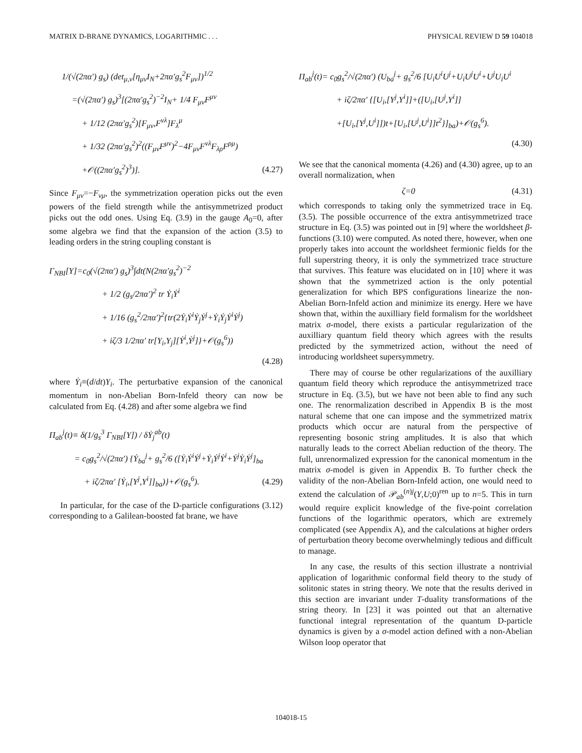MATRIX D-BRANE DYNAMICS, LOGARITHMIC . . . PHYSICAL REVIEW D 59 104018
1/(√(2πα′) g<sub>s</sub>) (det<sub>μ,ν</sub>[η<sub>μν</sub>I<sub>N</sub>+2πα′g<sub>s</sub><sup>2</sup>F<sub>μν</sub>])<sup>1/2</sup>
=(√(2πα′) g<sub>s</sub>)<sup>3</sup>[(2πα′g<sub>s</sub><sup>2</sup>)<sup>−2</sup>I<sub>N</sub>+ 1/4 F<sub>μν</sub>F<sup>μν</sup>
+ 1/12 (2πα′g<sub>s</sub><sup>2</sup>)[F<sub>μν</sub>,F<sup>νλ</sup>]F<sub>λ</sub><sup>μ</sup>
+ 1/32 (2πα′g<sub>s</sub><sup>2</sup>)<sup>2</sup>((F<sub>μν</sub>F<sup>μν</sup>)<sup>2</sup>−4F<sub>μν</sub>F<sup>νλ</sup>F<sub>λρ</sub>F<sup>ρμ</sup>)
+𝒪((2πα′g<sub>s</sub><sup>2</sup>)<sup>3</sup>)]. (4.27)
Since F<sub>μν</sub>=−F<sub>νμ</sub>, the symmetrization operation picks out the even powers of the field strength while the antisymmetrized product picks out the odd ones. Using Eq. (3.9) in the gauge A<sub>0</sub>=0, after some algebra we find that the expansion of the action (3.5) to leading orders in the string coupling constant is
Γ<sub>NBI</sub>[Y]=c<sub>0</sub>(√(2πα′) g<sub>s</sub>)<sup>3</sup>∫dt(N(2πα′g<sub>s</sub><sup>2</sup>)<sup>−2</sup>
+ 1/2 (g<sub>s</sub>/2πα′)<sup>2</sup> tr Ẏ<sub>i</sub>Ẏ<sup>i</sup>
+ 1/16 (g<sub>s</sub><sup>2</sup>/2πα′)<sup>2</sup>{tr(2Ẏ<sub>i</sub>Ẏ<sup>i</sup>Ẏ<sub>j</sub>Ẏ<sup>j</sup>+Ẏ<sub>i</sub>Ẏ<sub>j</sub>Ẏ<sup>i</sup>Ẏ<sup>j</sup>)
+ iζ/3 1/2πα′ tr[Y<sub>i</sub>,Y<sub>j</sub>][Ẏ<sup>i</sup>,Ẏ<sup>j</sup>]}+𝒪(g<sub>s</sub><sup>6</sup>))
(4.28)
where Ẏ<sub>i</sub>≡(d/dt)Y<sub>i</sub>. The perturbative expansion of the canonical momentum in non-Abelian Born-Infeld theory can now be calculated from Eq. (4.28) and after some algebra we find
Π<sub>ab</sub><sup>j</sup>(t)≡ δ(1/g<sub>s</sub><sup>3</sup> Γ<sub>NBI</sub>[Y]) / δẎ<sub>j</sub><sup>ab</sup>(t)
= c<sub>0</sub>g<sub>s</sub><sup>2</sup>/√(2πα′) {Ẏ<sub>ba</sub><sup>j</sup>+ g<sub>s</sub><sup>2</sup>/6 ([Ẏ<sub>i</sub>Ẏ<sup>i</sup>Ẏ<sup>j</sup>+Ẏ<sub>i</sub>Ẏ<sup>j</sup>Ẏ<sup>i</sup>+Ẏ<sup>j</sup>Ẏ<sub>i</sub>Ẏ<sup>j</sup>]<sub>ba</sub>
+ iζ/2πα′ [Ẏ<sub>i</sub>,[Y<sup>j</sup>,Y<sup>i</sup>]]<sub>ba</sub>)}+𝒪(g<sub>s</sub><sup>6</sup>). (4.29)
In particular, for the case of the D-particle configurations (3.12) corresponding to a Galilean-boosted fat brane, we have
Π<sub>ab</sub><sup>j</sup>(t)= c<sub>0</sub>g<sub>s</sub><sup>2</sup>/√(2πα′) (U<sub>ba</sub><sup>j</sup>+ g<sub>s</sub><sup>2</sup>/6 [U<sub>i</sub>U<sup>i</sup>U<sup>j</sup>+U<sub>i</sub>U<sup>j</sup>U<sup>i</sup>+U<sup>j</sup>U<sub>i</sub>U<sup>i</sup>
+ iζ/2πα′ {[U<sub>i</sub>,[Y<sup>j</sup>,Y<sup>i</sup>]]+([U<sub>i</sub>,[U<sup>j</sup>,Y<sup>i</sup>]]
+[U<sub>i</sub>,[Y<sup>j</sup>,U<sup>i</sup>]])t+[U<sub>i</sub>,[U<sup>j</sup>,U<sup>i</sup>]]t<sup>2</sup>}]<sub>ba</sub>)+𝒪(g<sub>s</sub><sup>6</sup>).
(4.30)
We see that the canonical momenta (4.26) and (4.30) agree, up to an overall normalization, when
ζ=0 (4.31)
which corresponds to taking only the symmetrized trace in Eq. (3.5). The possible occurrence of the extra antisymmetrized trace structure in Eq. (3.5) was pointed out in [9] where the worldsheet β-functions (3.10) were computed. As noted there, however, when one properly takes into account the worldsheet fermionic fields for the full superstring theory, it is only the symmetrized trace structure that survives. This feature was elucidated on in [10] where it was shown that the symmetrized action is the only potential generalization for which BPS configurations linearize the non-Abelian Born-Infeld action and minimize its energy. Here we have shown that, within the auxilliary field formalism for the worldsheet matrix σ-model, there exists a particular regularization of the auxilliary quantum field theory which agrees with the results predicted by the symmetrized action, without the need of introducing worldsheet supersymmetry.
There may of course be other regularizations of the auxilliary quantum field theory which reproduce the antisymmetrized trace structure in Eq. (3.5), but we have not been able to find any such one. The renormalization described in Appendix B is the most natural scheme that one can impose and the symmetrized matrix products which occur are natural from the perspective of representing bosonic string amplitudes. It is also that which naturally leads to the correct Abelian reduction of the theory. The full, unrenormalized expression for the canonical momentum in the matrix σ-model is given in Appendix B. To further check the validity of the non-Abelian Born-Infeld action, one would need to extend the calculation of 𝒫<sub>ab</sub><sup>(n)j</sup>(Y,U;0)<sup>ren</sup> up to n=5. This in turn would require explicit knowledge of the five-point correlation functions of the logarithmic operators, which are extremely complicated (see Appendix A), and the calculations at higher orders of perturbation theory become overwhelmingly tedious and difficult to manage.
In any case, the results of this section illustrate a nontrivial application of logarithmic conformal field theory to the study of solitonic states in string theory. We note that the results derived in this section are invariant under T-duality transformations of the string theory. In [23] it was pointed out that an alternative functional integral representation of the quantum D-particle dynamics is given by a σ-model action defined with a non-Abelian Wilson loop operator that
104018-15